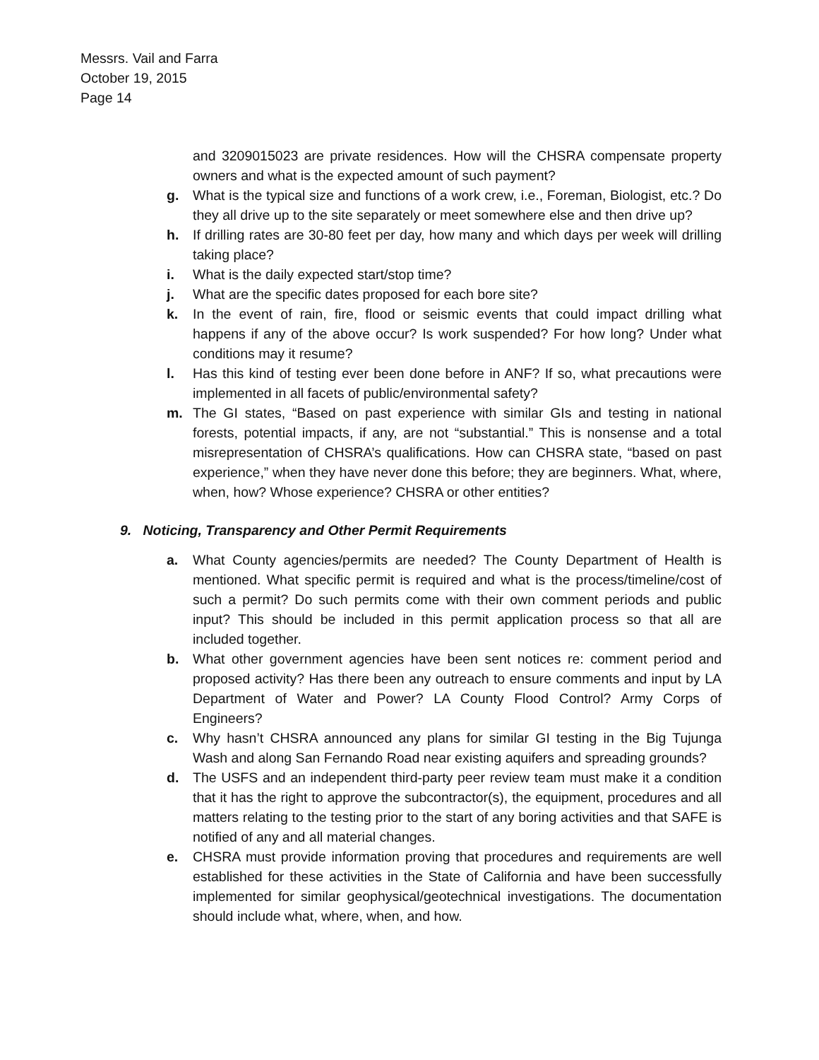Messrs. Vail and Farra
October 19, 2015
Page 14
and 3209015023 are private residences. How will the CHSRA compensate property owners and what is the expected amount of such payment?
g. What is the typical size and functions of a work crew, i.e., Foreman, Biologist, etc.? Do they all drive up to the site separately or meet somewhere else and then drive up?
h. If drilling rates are 30-80 feet per day, how many and which days per week will drilling taking place?
i. What is the daily expected start/stop time?
j. What are the specific dates proposed for each bore site?
k. In the event of rain, fire, flood or seismic events that could impact drilling what happens if any of the above occur? Is work suspended? For how long? Under what conditions may it resume?
l. Has this kind of testing ever been done before in ANF? If so, what precautions were implemented in all facets of public/environmental safety?
m. The GI states, “Based on past experience with similar GIs and testing in national forests, potential impacts, if any, are not “substantial.” This is nonsense and a total misrepresentation of CHSRA’s qualifications. How can CHSRA state, “based on past experience,” when they have never done this before; they are beginners. What, where, when, how? Whose experience? CHSRA or other entities?
9. Noticing, Transparency and Other Permit Requirements
a. What County agencies/permits are needed? The County Department of Health is mentioned. What specific permit is required and what is the process/timeline/cost of such a permit? Do such permits come with their own comment periods and public input? This should be included in this permit application process so that all are included together.
b. What other government agencies have been sent notices re: comment period and proposed activity? Has there been any outreach to ensure comments and input by LA Department of Water and Power? LA County Flood Control? Army Corps of Engineers?
c. Why hasn’t CHSRA announced any plans for similar GI testing in the Big Tujunga Wash and along San Fernando Road near existing aquifers and spreading grounds?
d. The USFS and an independent third-party peer review team must make it a condition that it has the right to approve the subcontractor(s), the equipment, procedures and all matters relating to the testing prior to the start of any boring activities and that SAFE is notified of any and all material changes.
e. CHSRA must provide information proving that procedures and requirements are well established for these activities in the State of California and have been successfully implemented for similar geophysical/geotechnical investigations. The documentation should include what, where, when, and how.